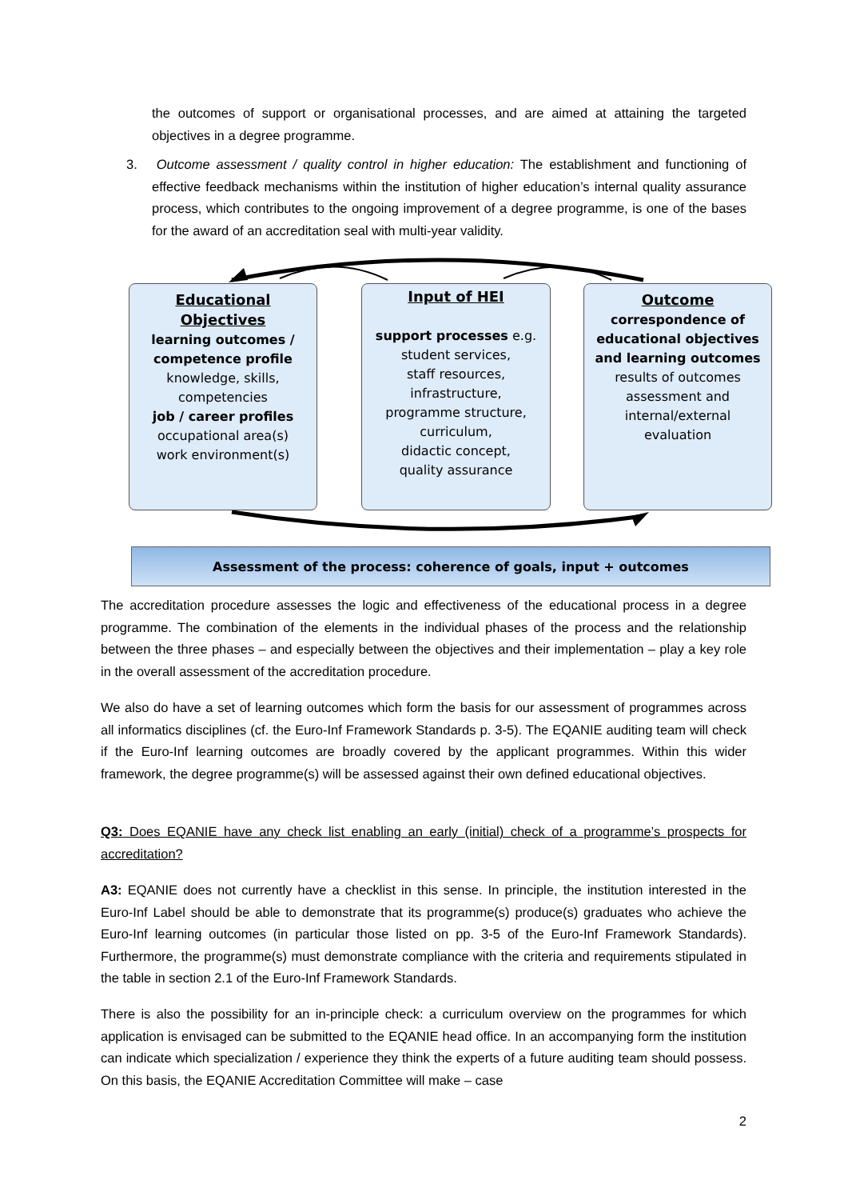the outcomes of support or organisational processes, and are aimed at attaining the targeted objectives in a degree programme.
3. Outcome assessment / quality control in higher education: The establishment and functioning of effective feedback mechanisms within the institution of higher education’s internal quality assurance process, which contributes to the ongoing improvement of a degree programme, is one of the bases for the award of an accreditation seal with multi-year validity.
Educational
Objectives
learning outcomes /
competence profile
knowledge, skills,
competencies
job / career profiles
occupational area(s)
work environment(s)
Input of HEI
support processes e.g.
student services,
staff resources,
infrastructure,
programme structure,
curriculum,
didactic concept,
quality assurance
Outcome
correspondence of
educational objectives
and learning outcomes
results of outcomes
assessment and
internal/external
evaluation
Assessment of the process: coherence of goals, input + outcomes
The accreditation procedure assesses the logic and effectiveness of the educational process in a degree programme. The combination of the elements in the individual phases of the process and the relationship between the three phases – and especially between the objectives and their implementation – play a key role in the overall assessment of the accreditation procedure.
We also do have a set of learning outcomes which form the basis for our assessment of programmes across all informatics disciplines (cf. the Euro-Inf Framework Standards p. 3-5). The EQANIE auditing team will check if the Euro-Inf learning outcomes are broadly covered by the applicant programmes. Within this wider framework, the degree programme(s) will be assessed against their own defined educational objectives.
Q3: Does EQANIE have any check list enabling an early (initial) check of a programme’s prospects for accreditation?
A3: EQANIE does not currently have a checklist in this sense. In principle, the institution interested in the Euro-Inf Label should be able to demonstrate that its programme(s) produce(s) graduates who achieve the Euro-Inf learning outcomes (in particular those listed on pp. 3-5 of the Euro-Inf Framework Standards). Furthermore, the programme(s) must demonstrate compliance with the criteria and requirements stipulated in the table in section 2.1 of the Euro-Inf Framework Standards.
There is also the possibility for an in-principle check: a curriculum overview on the programmes for which application is envisaged can be submitted to the EQANIE head office. In an accompanying form the institution can indicate which specialization / experience they think the experts of a future auditing team should possess. On this basis, the EQANIE Accreditation Committee will make – case
2